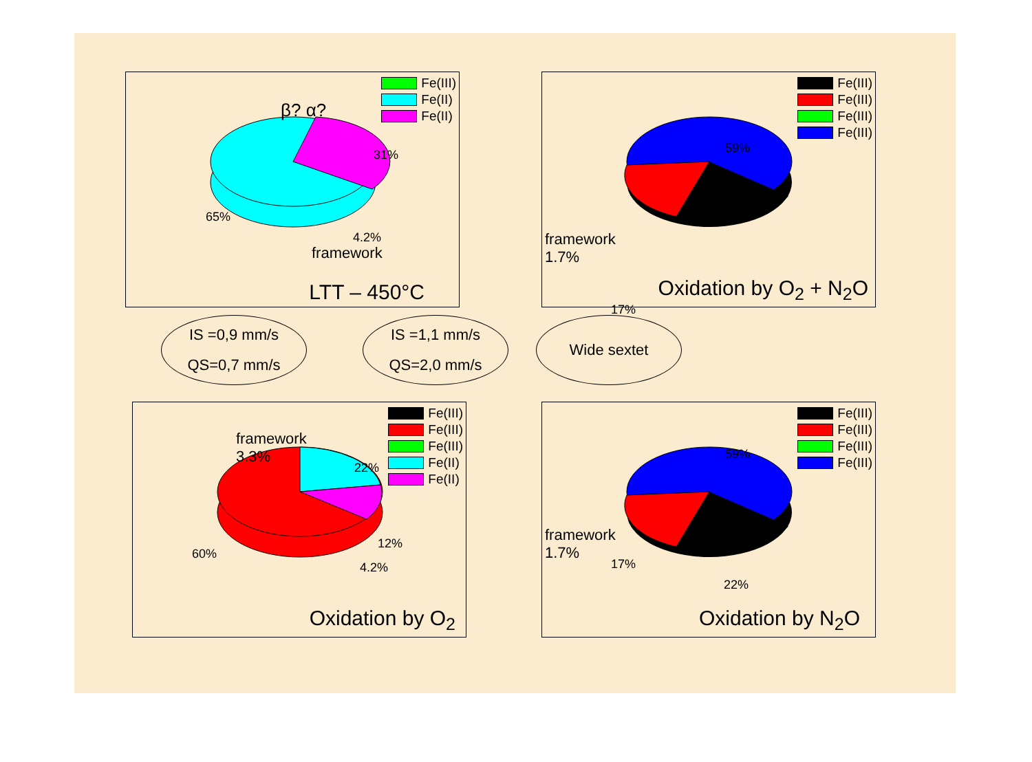Fe(III)
Fe(II)
Fe(II)
β? α?
31%
65%
4.2%
framework
LTT – 450°C
Fe(III)
Fe(III)
Fe(III)
Fe(III)
59%
framework
1.7%
17%
Oxidation by O<sub>2</sub> + N<sub>2</sub>O
Fe(III)
Fe(III)
Fe(III)
Fe(II)
Fe(II)
framework
3.3%
22%
12%
60%
4.2%
Oxidation by O<sub>2</sub>
Fe(III)
Fe(III)
Fe(III)
Fe(III)
59%
framework
1.7%
17%
22%
Oxidation by N<sub>2</sub>O
IS =0,9 mm/s
QS=0,7 mm/s
IS =1,1 mm/s
QS=2,0 mm/s
Wide sextet